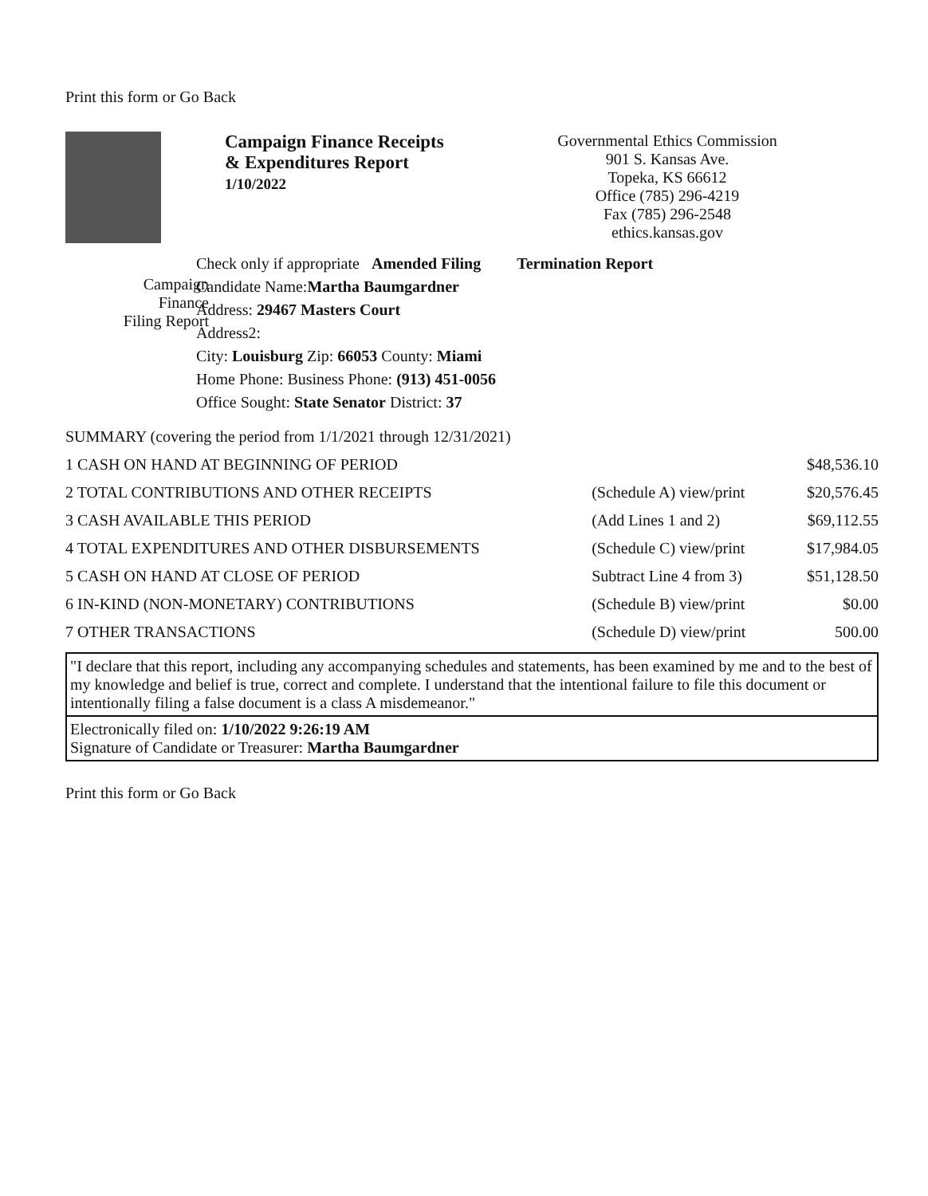Print this form or Go Back
Campaign Finance Receipts
& Expenditures Report
1/10/2022
Governmental Ethics Commission
901 S. Kansas Ave.
Topeka, KS 66612
Office (785) 296-4219
Fax (785) 296-2548
ethics.kansas.gov
Campaign
Finance
Filing Report
Check only if appropriate Amended Filing Termination Report
Candidate Name:Martha Baumgardner
Address: 29467 Masters Court
Address2:
City: Louisburg Zip: 66053 County: Miami
Home Phone: Business Phone: (913) 451-0056
Office Sought: State Senator District: 37
| SUMMARY (covering the period from 1/1/2021 through 12/31/2021) | | |
| 1 CASH ON HAND AT BEGINNING OF PERIOD | | $48,536.10 |
| 2 TOTAL CONTRIBUTIONS AND OTHER RECEIPTS | (Schedule A) view/print | $20,576.45 |
| 3 CASH AVAILABLE THIS PERIOD | (Add Lines 1 and 2) | $69,112.55 |
| 4 TOTAL EXPENDITURES AND OTHER DISBURSEMENTS | (Schedule C) view/print | $17,984.05 |
| 5 CASH ON HAND AT CLOSE OF PERIOD | Subtract Line 4 from 3) | $51,128.50 |
| 6 IN-KIND (NON-MONETARY) CONTRIBUTIONS | (Schedule B) view/print | $0.00 |
| 7 OTHER TRANSACTIONS | (Schedule D) view/print | 500.00 |
"I declare that this report, including any accompanying schedules and statements, has been examined by me and to the best of my knowledge and belief is true, correct and complete. I understand that the intentional failure to file this document or intentionally filing a false document is a class A misdemeanor."
Electronically filed on: 1/10/2022 9:26:19 AM
Signature of Candidate or Treasurer: Martha Baumgardner
Print this form or Go Back